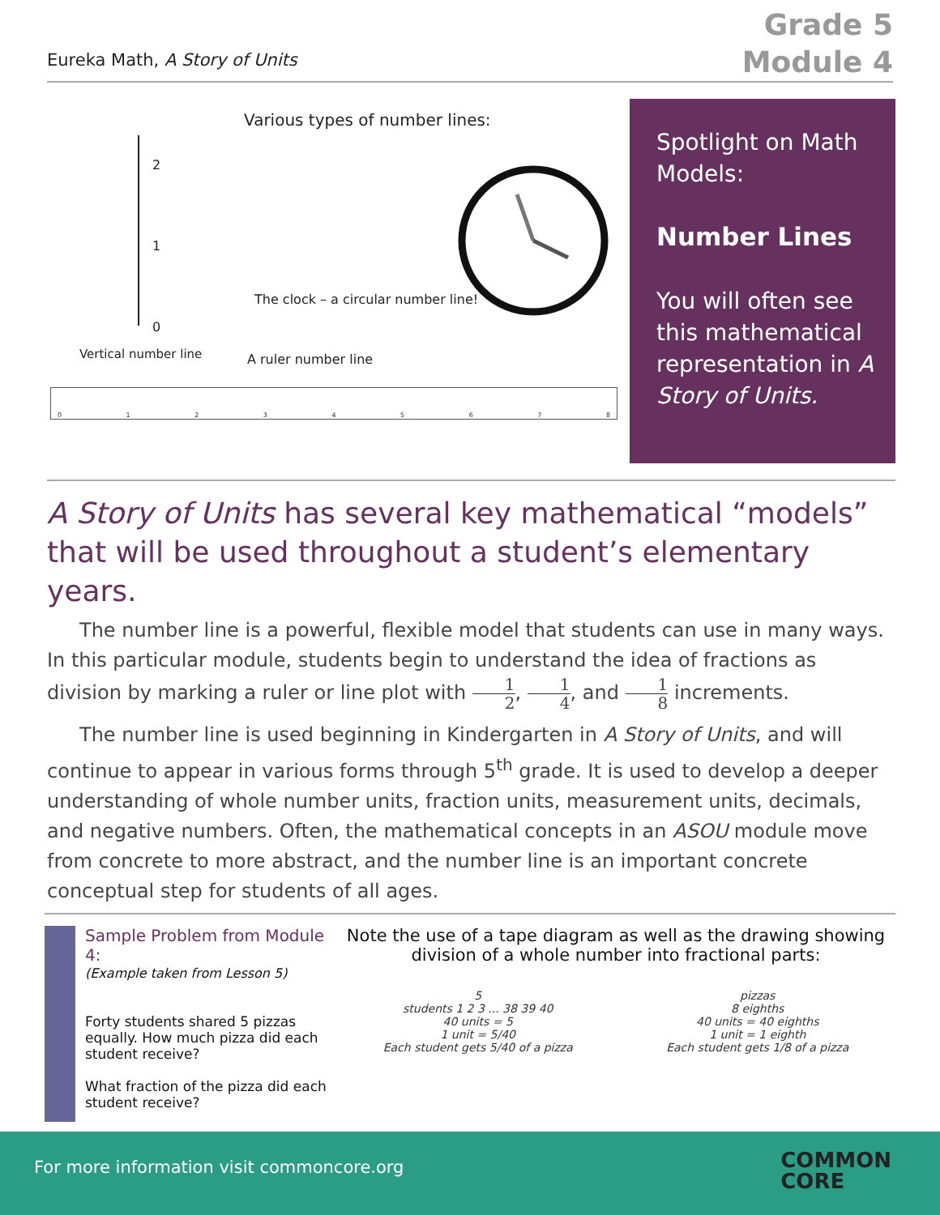Eureka Math, A Story of Units
Grade 5
Module 4
Various types of number lines:
2
1
0
Vertical number line
The clock – a circular number line!
A ruler number line
012345678
Spotlight on Math Models:
Number Lines
You will often see this mathematical representation in A Story of Units.
A Story of Units has several key mathematical “models” that will be used throughout a student’s elementary years.
The number line is a powerful, flexible model that students can use in many ways. In this particular module, students begin to understand the idea of fractions as division by marking a ruler or line plot with 1 2, 1 4, and 1 8 increments.
The number line is used beginning in Kindergarten in A Story of Units, and will continue to appear in various forms through 5<sup>th</sup> grade. It is used to develop a deeper understanding of whole number units, fraction units, measurement units, decimals, and negative numbers. Often, the mathematical concepts in an ASOU module move from concrete to more abstract, and the number line is an important concrete conceptual step for students of all ages.
Sample Problem from Module 4:
(Example taken from Lesson 5)
Forty students shared 5 pizzas equally. How much pizza did each student receive?
What fraction of the pizza did each student receive?
Note the use of a tape diagram as well as the drawing showing division of a whole number into fractional parts:
5
students 1 2 3 ... 38 39 40
40 units = 5
1 unit = 5/40
Each student gets 5/40 of a pizza
pizzas
8 eighths
40 units = 40 eighths
1 unit = 1 eighth
Each student gets 1/8 of a pizza
For more information visit commoncore.org
COMMON
CORE